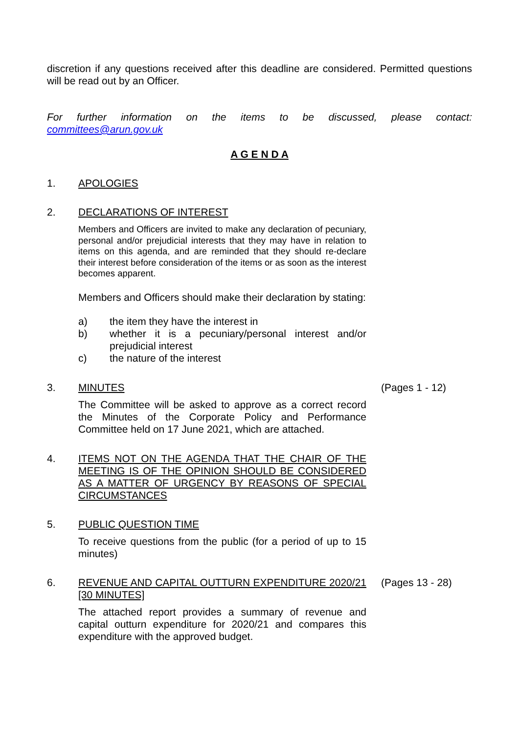discretion if any questions received after this deadline are considered. Permitted questions will be read out by an Officer.
For further information on the items to be discussed, please contact:
committees@arun.gov.uk
A G E N D A
1. APOLOGIES
2. DECLARATIONS OF INTEREST
Members and Officers are invited to make any declaration of pecuniary, personal and/or prejudicial interests that they may have in relation to items on this agenda, and are reminded that they should re-declare their interest before consideration of the items or as soon as the interest becomes apparent.
Members and Officers should make their declaration by stating:
a) the item they have the interest in
b) whether it is a pecuniary/personal interest and/or prejudicial interest
c) the nature of the interest
3. MINUTES
The Committee will be asked to approve as a correct record the Minutes of the Corporate Policy and Performance Committee held on 17 June 2021, which are attached.
(Pages 1 - 12)
4. ITEMS NOT ON THE AGENDA THAT THE CHAIR OF THE MEETING IS OF THE OPINION SHOULD BE CONSIDERED AS A MATTER OF URGENCY BY REASONS OF SPECIAL CIRCUMSTANCES
5. PUBLIC QUESTION TIME
To receive questions from the public (for a period of up to 15 minutes)
6. REVENUE AND CAPITAL OUTTURN EXPENDITURE 2020/21 [30 MINUTES]
The attached report provides a summary of revenue and capital outturn expenditure for 2020/21 and compares this expenditure with the approved budget.
(Pages 13 - 28)